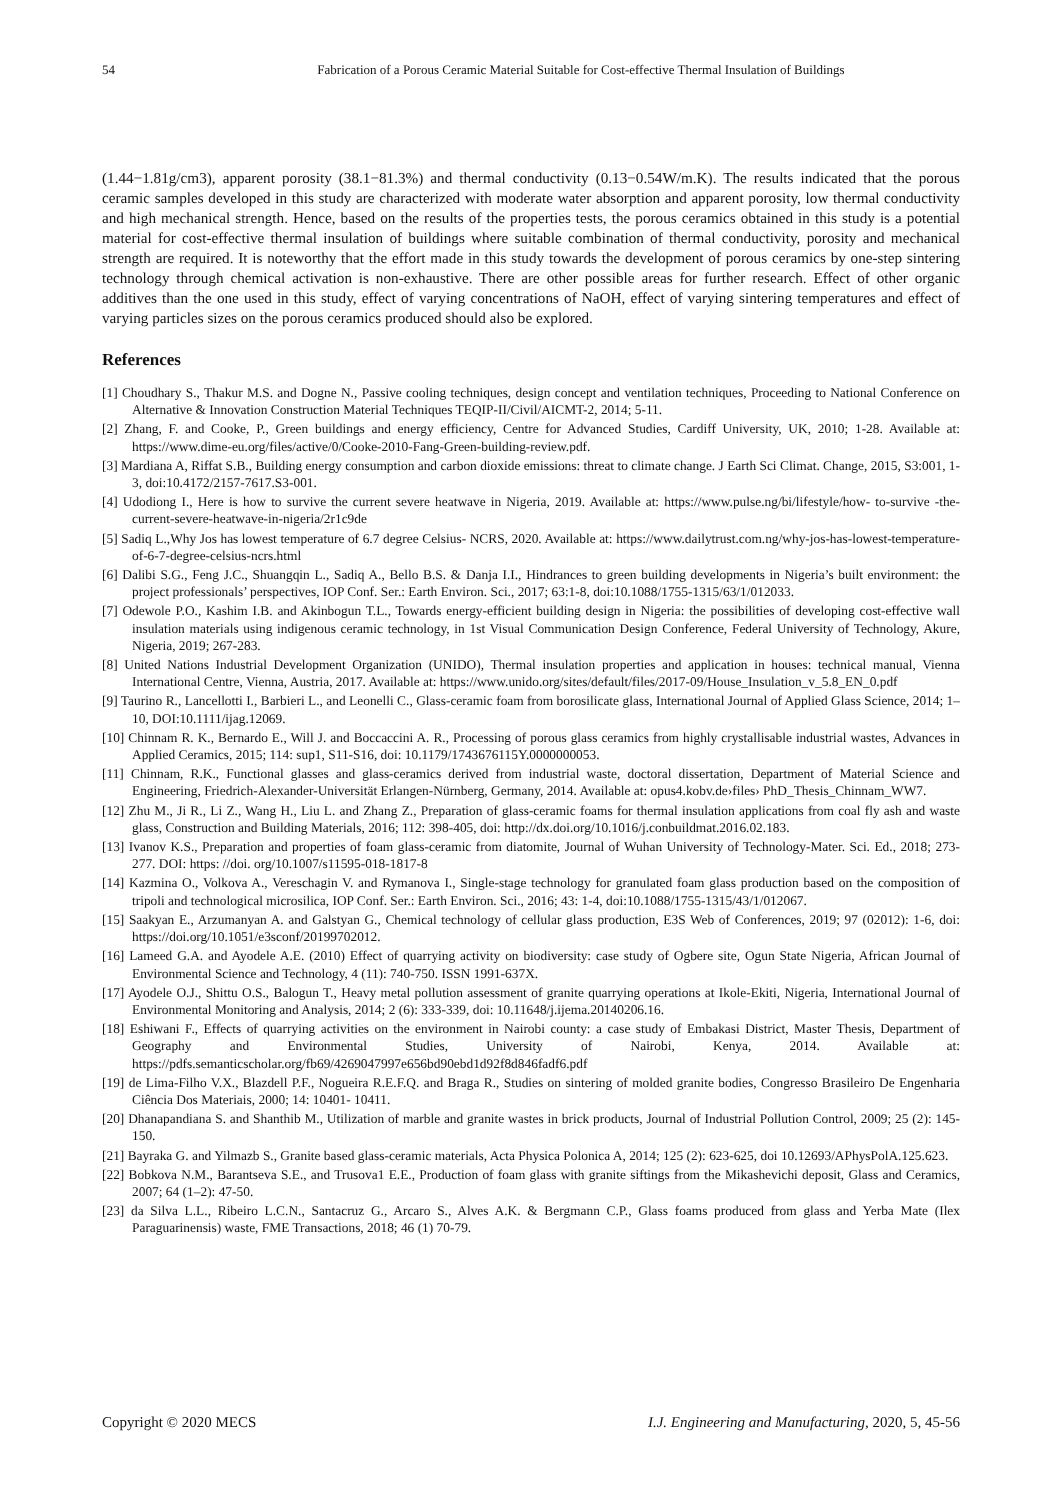54 Fabrication of a Porous Ceramic Material Suitable for Cost-effective Thermal Insulation of Buildings
(1.44−1.81g/cm3), apparent porosity (38.1−81.3%) and thermal conductivity (0.13−0.54W/m.K). The results indicated that the porous ceramic samples developed in this study are characterized with moderate water absorption and apparent porosity, low thermal conductivity and high mechanical strength. Hence, based on the results of the properties tests, the porous ceramics obtained in this study is a potential material for cost-effective thermal insulation of buildings where suitable combination of thermal conductivity, porosity and mechanical strength are required. It is noteworthy that the effort made in this study towards the development of porous ceramics by one-step sintering technology through chemical activation is non-exhaustive. There are other possible areas for further research. Effect of other organic additives than the one used in this study, effect of varying concentrations of NaOH, effect of varying sintering temperatures and effect of varying particles sizes on the porous ceramics produced should also be explored.
References
[1] Choudhary S., Thakur M.S. and Dogne N., Passive cooling techniques, design concept and ventilation techniques, Proceeding to National Conference on Alternative & Innovation Construction Material Techniques TEQIP-II/Civil/AICMT-2, 2014; 5-11.
[2] Zhang, F. and Cooke, P., Green buildings and energy efficiency, Centre for Advanced Studies, Cardiff University, UK, 2010; 1-28. Available at: https://www.dime-eu.org/files/active/0/Cooke-2010-Fang-Green-building-review.pdf.
[3] Mardiana A, Riffat S.B., Building energy consumption and carbon dioxide emissions: threat to climate change. J Earth Sci Climat. Change, 2015, S3:001, 1-3, doi:10.4172/2157-7617.S3-001.
[4] Udodiong I., Here is how to survive the current severe heatwave in Nigeria, 2019. Available at: https://www.pulse.ng/bi/lifestyle/how- to-survive -the-current-severe-heatwave-in-nigeria/2r1c9de
[5] Sadiq L.,Why Jos has lowest temperature of 6.7 degree Celsius- NCRS, 2020. Available at: https://www.dailytrust.com.ng/why-jos-has-lowest-temperature-of-6-7-degree-celsius-ncrs.html
[6] Dalibi S.G., Feng J.C., Shuangqin L., Sadiq A., Bello B.S. & Danja I.I., Hindrances to green building developments in Nigeria’s built environment: the project professionals’ perspectives, IOP Conf. Ser.: Earth Environ. Sci., 2017; 63:1-8, doi:10.1088/1755-1315/63/1/012033.
[7] Odewole P.O., Kashim I.B. and Akinbogun T.L., Towards energy-efficient building design in Nigeria: the possibilities of developing cost-effective wall insulation materials using indigenous ceramic technology, in 1st Visual Communication Design Conference, Federal University of Technology, Akure, Nigeria, 2019; 267-283.
[8] United Nations Industrial Development Organization (UNIDO), Thermal insulation properties and application in houses: technical manual, Vienna International Centre, Vienna, Austria, 2017. Available at: https://www.unido.org/sites/default/files/2017-09/House_Insulation_v_5.8_EN_0.pdf
[9] Taurino R., Lancellotti I., Barbieri L., and Leonelli C., Glass-ceramic foam from borosilicate glass, International Journal of Applied Glass Science, 2014; 1–10, DOI:10.1111/ijag.12069.
[10] Chinnam R. K., Bernardo E., Will J. and Boccaccini A. R., Processing of porous glass ceramics from highly crystallisable industrial wastes, Advances in Applied Ceramics, 2015; 114: sup1, S11-S16, doi: 10.1179/1743676115Y.0000000053.
[11] Chinnam, R.K., Functional glasses and glass-ceramics derived from industrial waste, doctoral dissertation, Department of Material Science and Engineering, Friedrich-Alexander-Universität Erlangen-Nürnberg, Germany, 2014. Available at: opus4.kobv.de›files› PhD_Thesis_Chinnam_WW7.
[12] Zhu M., Ji R., Li Z., Wang H., Liu L. and Zhang Z., Preparation of glass-ceramic foams for thermal insulation applications from coal fly ash and waste glass, Construction and Building Materials, 2016; 112: 398-405, doi: http://dx.doi.org/10.1016/j.conbuildmat.2016.02.183.
[13] Ivanov K.S., Preparation and properties of foam glass-ceramic from diatomite, Journal of Wuhan University of Technology-Mater. Sci. Ed., 2018; 273-277. DOI: https: //doi. org/10.1007/s11595-018-1817-8
[14] Kazmina O., Volkova A., Vereschagin V. and Rymanova I., Single-stage technology for granulated foam glass production based on the composition of tripoli and technological microsilica, IOP Conf. Ser.: Earth Environ. Sci., 2016; 43: 1-4, doi:10.1088/1755-1315/43/1/012067.
[15] Saakyan E., Arzumanyan A. and Galstyan G., Chemical technology of cellular glass production, E3S Web of Conferences, 2019; 97 (02012): 1-6, doi: https://doi.org/10.1051/e3sconf/20199702012.
[16] Lameed G.A. and Ayodele A.E. (2010) Effect of quarrying activity on biodiversity: case study of Ogbere site, Ogun State Nigeria, African Journal of Environmental Science and Technology, 4 (11): 740-750. ISSN 1991-637X.
[17] Ayodele O.J., Shittu O.S., Balogun T., Heavy metal pollution assessment of granite quarrying operations at Ikole-Ekiti, Nigeria, International Journal of Environmental Monitoring and Analysis, 2014; 2 (6): 333-339, doi: 10.11648/j.ijema.20140206.16.
[18] Eshiwani F., Effects of quarrying activities on the environment in Nairobi county: a case study of Embakasi District, Master Thesis, Department of Geography and Environmental Studies, University of Nairobi, Kenya, 2014. Available at: https://pdfs.semanticscholar.org/fb69/4269047997e656bd90ebd1d92f8d846fadf6.pdf
[19] de Lima-Filho V.X., Blazdell P.F., Nogueira R.E.F.Q. and Braga R., Studies on sintering of molded granite bodies, Congresso Brasileiro De Engenharia Ciência Dos Materiais, 2000; 14: 10401- 10411.
[20] Dhanapandiana S. and Shanthib M., Utilization of marble and granite wastes in brick products, Journal of Industrial Pollution Control, 2009; 25 (2): 145-150.
[21] Bayraka G. and Yilmazb S., Granite based glass-ceramic materials, Acta Physica Polonica A, 2014; 125 (2): 623-625, doi 10.12693/APhysPolA.125.623.
[22] Bobkova N.M., Barantseva S.E., and Trusova1 E.E., Production of foam glass with granite siftings from the Mikashevichi deposit, Glass and Ceramics, 2007; 64 (1–2): 47-50.
[23] da Silva L.L., Ribeiro L.C.N., Santacruz G., Arcaro S., Alves A.K. & Bergmann C.P., Glass foams produced from glass and Yerba Mate (Ilex Paraguarinensis) waste, FME Transactions, 2018; 46 (1) 70-79.
Copyright © 2020 MECS I.J. Engineering and Manufacturing, 2020, 5, 45-56